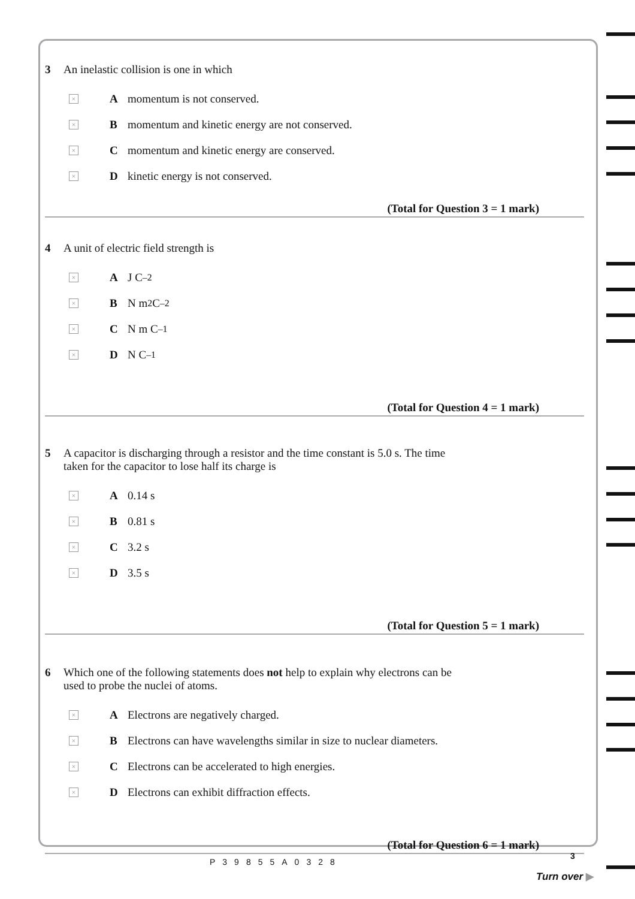3 An inelastic collision is one in which
× A momentum is not conserved.
× B momentum and kinetic energy are not conserved.
× C momentum and kinetic energy are conserved.
× D kinetic energy is not conserved.
(Total for Question 3 = 1 mark)
4 A unit of electric field strength is
× A J C<sup>–2</sup>
× B N m<sup>2</sup> C<sup>–2</sup>
× C N m C<sup>–1</sup>
× D N C<sup>–1</sup>
(Total for Question 4 = 1 mark)
5 A capacitor is discharging through a resistor and the time constant is 5.0 s. The time
taken for the capacitor to lose half its charge is
× A 0.14 s
× B 0.81 s
× C 3.2 s
× D 3.5 s
(Total for Question 5 = 1 mark)
6 Which one of the following statements does not help to explain why electrons can be
used to probe the nuclei of atoms.
× A Electrons are negatively charged.
× B Electrons can have wavelengths similar in size to nuclear diameters.
× C Electrons can be accelerated to high energies.
× D Electrons can exhibit diffraction effects.
(Total for Question 6 = 1 mark)
P39855A0328
3
Turn over ▶